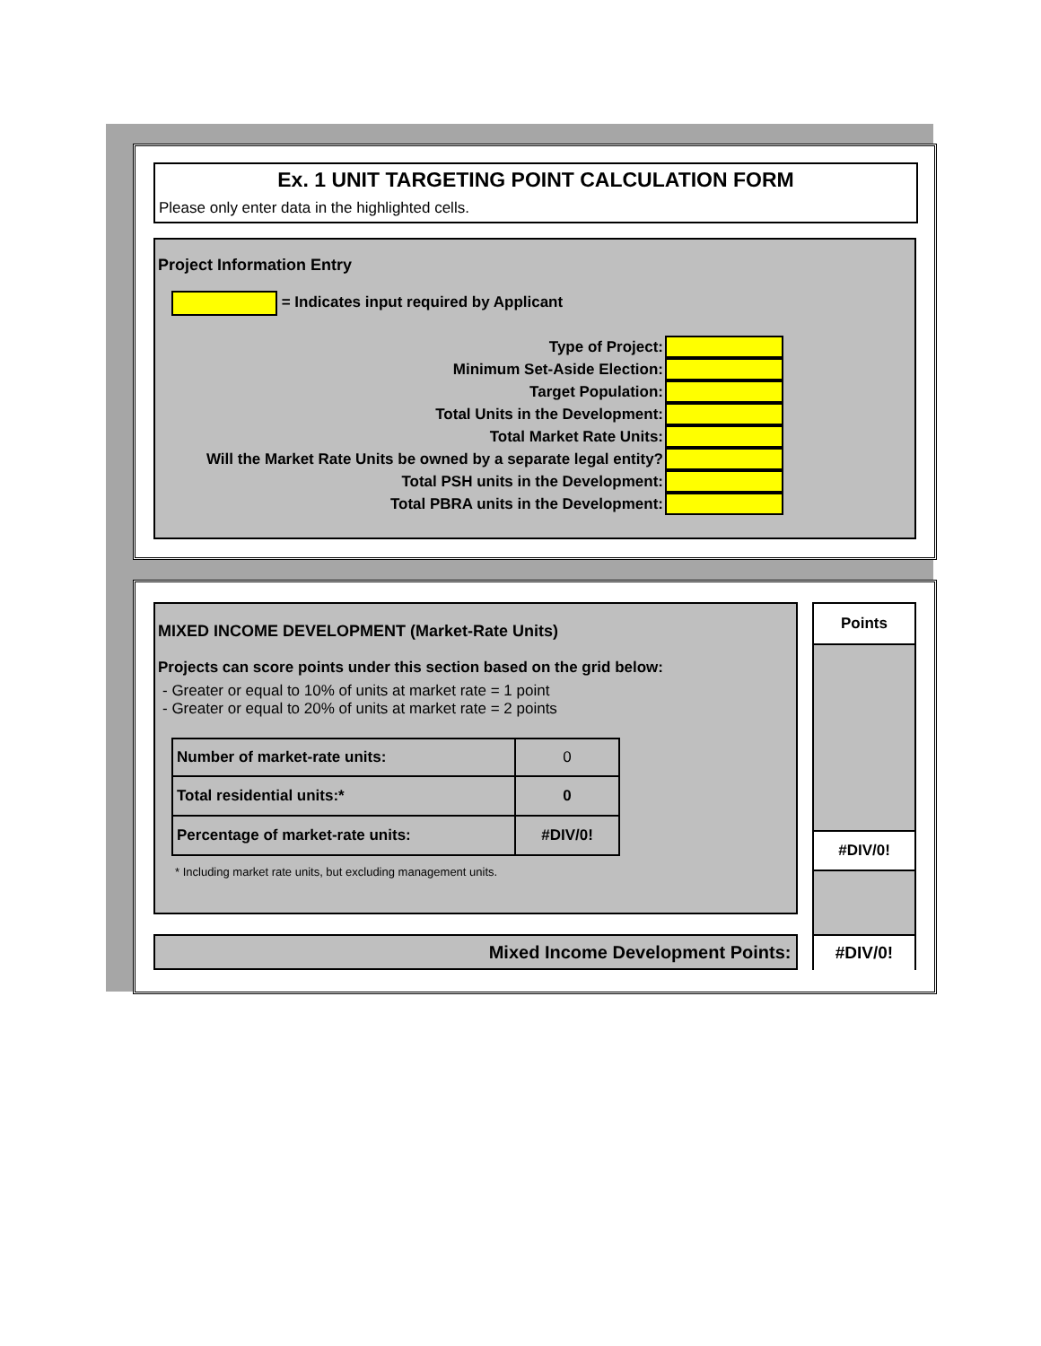Ex. 1 UNIT TARGETING POINT CALCULATION FORM
Please only enter data in the highlighted cells.
Project Information Entry
= Indicates input required by Applicant
Type of Project:
Minimum Set-Aside Election:
Target Population:
Total Units in the Development:
Total Market Rate Units:
Will the Market Rate Units be owned by a separate legal entity?
Total PSH units in the Development:
Total PBRA units in the Development:
MIXED INCOME DEVELOPMENT (Market-Rate Units)
Projects can score points under this section based on the grid below:
- Greater or equal to 10% of units at market rate = 1 point
- Greater or equal to 20% of units at market rate = 2 points
| Number of market-rate units: | 0 |
| Total residential units:* | 0 |
| Percentage of market-rate units: | #DIV/0! |
* Including market rate units, but excluding management units.
Points
#DIV/0!
#DIV/0!
Mixed Income Development Points: